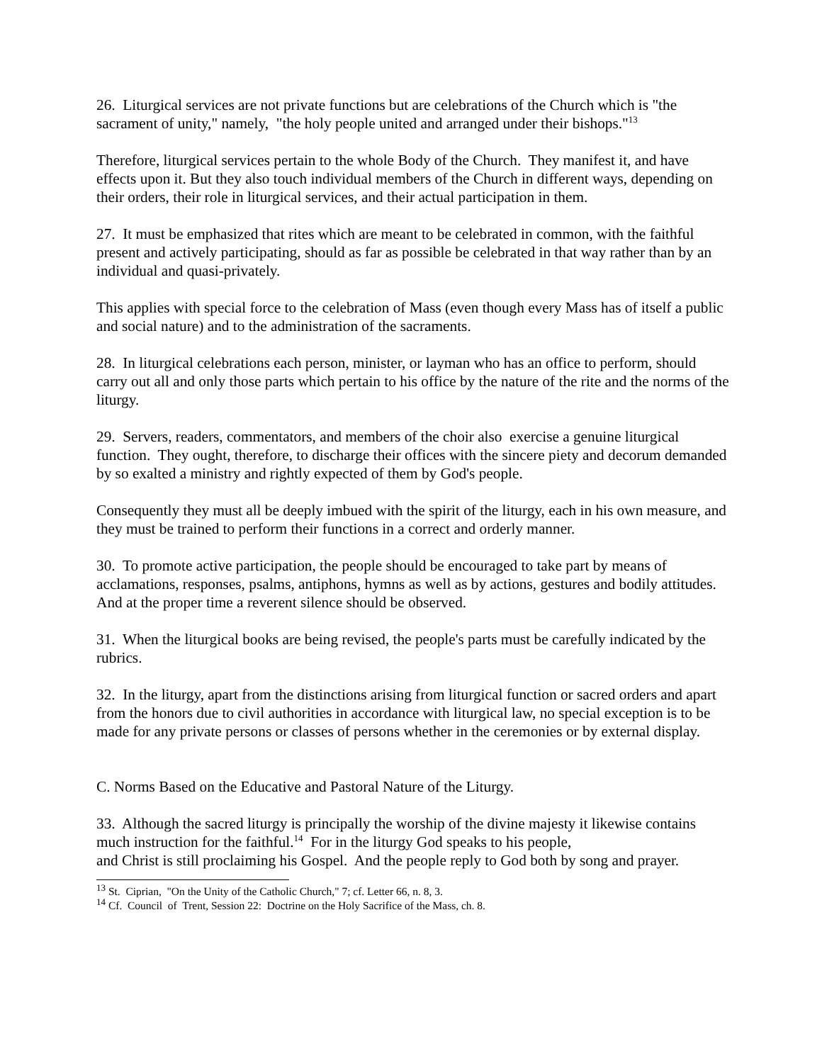26. Liturgical services are not private functions but are celebrations of the Church which is "the sacrament of unity," namely, "the holy people united and arranged under their bishops."<sup>13</sup>
Therefore, liturgical services pertain to the whole Body of the Church. They manifest it, and have effects upon it. But they also touch individual members of the Church in different ways, depending on their orders, their role in liturgical services, and their actual participation in them.
27. It must be emphasized that rites which are meant to be celebrated in common, with the faithful present and actively participating, should as far as possible be celebrated in that way rather than by an individual and quasi-privately.
This applies with special force to the celebration of Mass (even though every Mass has of itself a public and social nature) and to the administration of the sacraments.
28. In liturgical celebrations each person, minister, or layman who has an office to perform, should carry out all and only those parts which pertain to his office by the nature of the rite and the norms of the liturgy.
29. Servers, readers, commentators, and members of the choir also exercise a genuine liturgical function. They ought, therefore, to discharge their offices with the sincere piety and decorum demanded by so exalted a ministry and rightly expected of them by God's people.
Consequently they must all be deeply imbued with the spirit of the liturgy, each in his own measure, and they must be trained to perform their functions in a correct and orderly manner.
30. To promote active participation, the people should be encouraged to take part by means of acclamations, responses, psalms, antiphons, hymns as well as by actions, gestures and bodily attitudes. And at the proper time a reverent silence should be observed.
31. When the liturgical books are being revised, the people's parts must be carefully indicated by the rubrics.
32. In the liturgy, apart from the distinctions arising from liturgical function or sacred orders and apart from the honors due to civil authorities in accordance with liturgical law, no special exception is to be made for any private persons or classes of persons whether in the ceremonies or by external display.
C. Norms Based on the Educative and Pastoral Nature of the Liturgy.
33. Although the sacred liturgy is principally the worship of the divine majesty it likewise contains much instruction for the faithful.<sup>14</sup> For in the liturgy God speaks to his people,
and Christ is still proclaiming his Gospel. And the people reply to God both by song and prayer.
<sup>13</sup> St. Ciprian, "On the Unity of the Catholic Church," 7; cf. Letter 66, n. 8, 3.
<sup>14</sup> Cf. Council of Trent, Session 22: Doctrine on the Holy Sacrifice of the Mass, ch. 8.